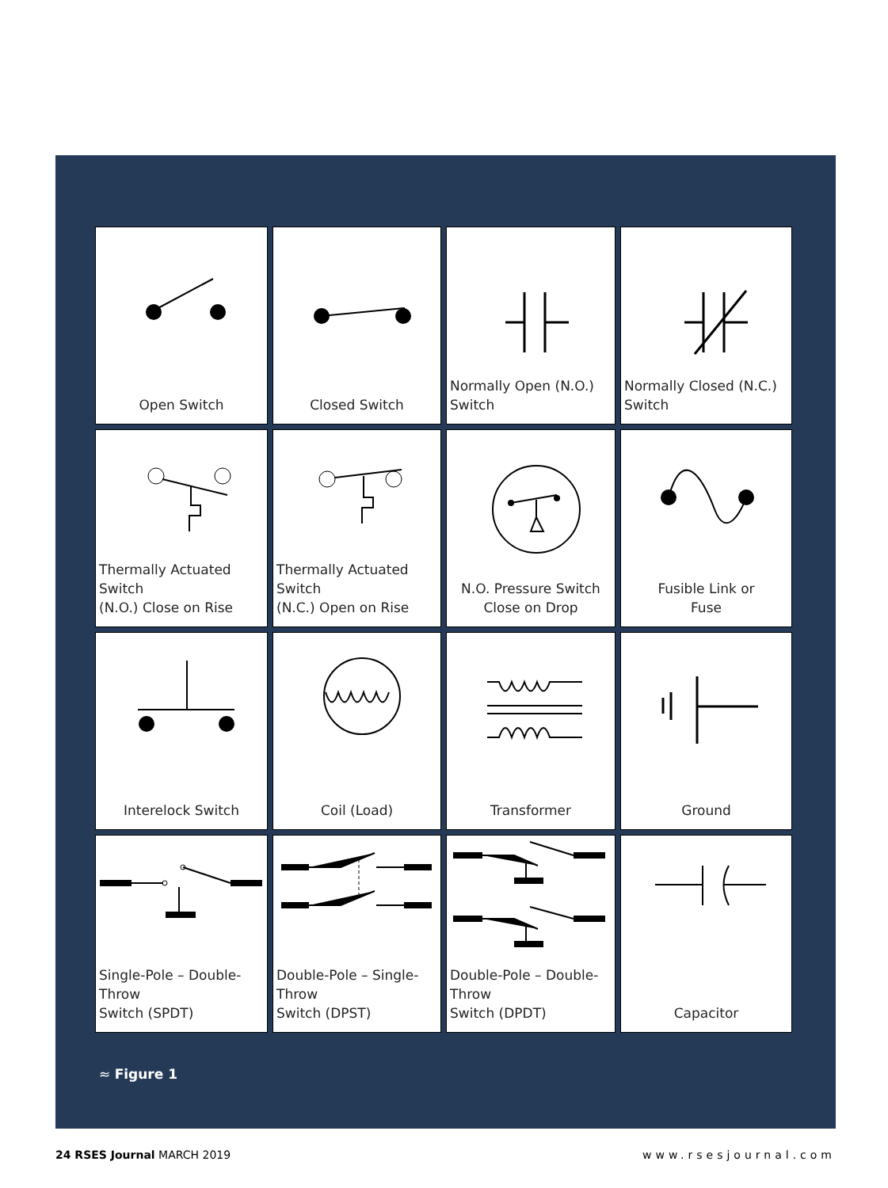Open Switch
Closed Switch
Normally Open (N.O.)
Switch
Normally Closed (N.C.)
Switch
Thermally Actuated Switch
(N.O.) Close on Rise
Thermally Actuated Switch
(N.C.) Open on Rise
N.O. Pressure Switch
Close on Drop
Fusible Link or
Fuse
Interelock Switch
Coil (Load)
Transformer
Ground
Single-Pole – Double-Throw
Switch (SPDT)
Double-Pole – Single-Throw
Switch (DPST)
Double-Pole – Double-Throw
Switch (DPDT)
Capacitor
≈ Figure 1
24 RSES Journal MARCH 2019 www.rsesjournal.com